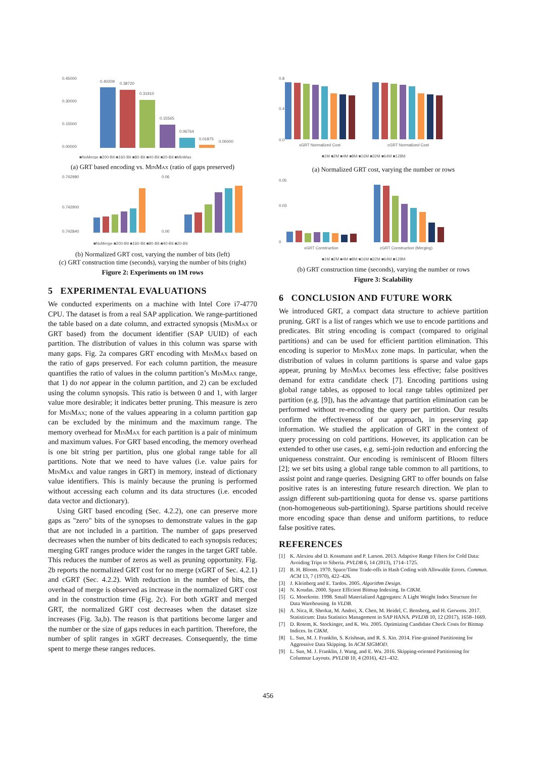0.45000
0.30000
0.15000
0.00000
0.40209
0.38720
0.31910
0.15565
0.06764
0.01875
0.00000
■NoMerge ■200-Bit ■160-Bit ■80-Bit ■40-Bit ■20-Bit ■MinMax
(a) GRT based encoding vs. MinMax (ratio of gaps preserved)
0.742980
0.742900
0.742840
0.06
0.00
■NoMerge ■200-Bit ■160-Bit ■80-Bit ■40-Bit ■20-Bit
(b) Normalized GRT cost, varying the number of bits (left)
(c) GRT construction time (seconds), varying the number of bits (right)
Figure 2: Experiments on 1M rows
5 EXPERIMENTAL EVALUATIONS
We conducted experiments on a machine with Intel Core i7-4770 CPU. The dataset is from a real SAP application. We range-partitioned the table based on a date column, and extracted synopsis (MinMax or GRT based) from the document identifier (SAP UUID) of each partition. The distribution of values in this column was sparse with many gaps. Fig. 2a compares GRT encoding with MinMax based on the ratio of gaps preserved. For each column partition, the measure quantifies the ratio of values in the column partition’s MinMax range, that 1) do not appear in the column partition, and 2) can be excluded using the column synopsis. This ratio is between 0 and 1, with larger value more desirable; it indicates better pruning. This measure is zero for MinMax; none of the values appearing in a column partition gap can be excluded by the minimum and the maximum range. The memory overhead for MinMax for each partition is a pair of minimum and maximum values. For GRT based encoding, the memory overhead is one bit string per partition, plus one global range table for all partitions. Note that we need to have values (i.e. value pairs for MinMax and value ranges in GRT) in memory, instead of dictionary value identifiers. This is mainly because the pruning is performed without accessing each column and its data structures (i.e. encoded data vector and dictionary).
Using GRT based encoding (Sec. 4.2.2), one can preserve more gaps as "zero" bits of the synopses to demonstrate values in the gap that are not included in a partition. The number of gaps preserved decreases when the number of bits dedicated to each synopsis reduces; merging GRT ranges produce wider the ranges in the target GRT table. This reduces the number of zeros as well as pruning opportunity. Fig. 2b reports the normalized GRT cost for no merge (xGRT of Sec. 4.2.1) and cGRT (Sec. 4.2.2). With reduction in the number of bits, the overhead of merge is observed as increase in the normalized GRT cost and in the construction time (Fig. 2c). For both xGRT and merged GRT, the normalized GRT cost decreases when the dataset size increases (Fig. 3a,b). The reason is that partitions become larger and the number or the size of gaps reduces in each partition. Therefore, the number of split ranges in xGRT decreases. Consequently, the time spent to merge these ranges reduces.
0.8
0.4
0.0
xGRT Normalized Cost
cGRT Normalized Cost
■1M ■2M ■4M ■8M ■16M ■32M ■64M ■128M
(a) Normalized GRT cost, varying the number or rows
0.05
0.03
0
xGRT Construction
cGRT Construction (Merging)
■1M ■2M ■4M ■8M ■16M ■32M ■64M ■128M
(b) GRT construction time (seconds), varying the number or rows
Figure 3: Scalability
6 CONCLUSION AND FUTURE WORK
We introduced GRT, a compact data structure to achieve partition pruning. GRT is a list of ranges which we use to encode partitions and predicates. Bit string encoding is compact (compared to original partitions) and can be used for efficient partition elimination. This encoding is superior to MinMax zone maps. In particular, when the distribution of values in column partitions is sparse and value gaps appear, pruning by MinMax becomes less effective; false positives demand for extra candidate check [7]. Encoding partitions using global range tables, as opposed to local range tables optimized per partition (e.g. [9]), has the advantage that partition elimination can be performed without re-encoding the query per partition. Our results confirm the effectiveness of our approach, in preserving gap information. We studied the application of GRT in the context of query processing on cold partitions. However, its application can be extended to other use cases, e.g. semi-join reduction and enforcing the uniqueness constraint. Our encoding is reminiscent of Bloom filters [2]; we set bits using a global range table common to all partitions, to assist point and range queries. Designing GRT to offer bounds on false positive rates is an interesting future research direction. We plan to assign different sub-partitioning quota for dense vs. sparse partitions (non-homogeneous sub-partitioning). Sparse partitions should receive more encoding space than dense and uniform partitions, to reduce false positive rates.
REFERENCES
[1] K. Alexiou abd D. Kossmann and P. Larson. 2013. Adaptive Range Filters for Cold Data: Avoiding Trips to Siberia. PVLDB 6, 14 (2013), 1714–1725.
[2] B. H. Bloom. 1970. Space/Time Trade-offs in Hash Coding with Allowable Errors. Commun. ACM 13, 7 (1970), 422–426.
[3] J. Kleinberg and E. Tardos. 2005. Algorithm Design.
[4] N. Koudas. 2000. Space Efficient Bitmap Indexing. In CIKM.
[5] G. Moerkotte. 1998. Small Materialized Aggregates: A Light Weight Index Structure for Data Warehousing. In VLDB.
[6] A. Nica, R. Sherkat, M. Andrei, X. Chen, M. Heidel, C. Bensberg, and H. Gerwens. 2017. Statisticum: Data Statistics Management in SAP HANA. PVLDB 10, 12 (2017), 1658–1669.
[7] D. Rotem, K. Stockinger, and K. Wu. 2005. Optimizing Candidate Check Costs for Bitmap Indices. In CIKM.
[8] L. Sun, M. J. Franklin, S. Krishnan, and R. S. Xin. 2014. Fine-grained Partitioning for Aggressive Data Skipping. In ACM SIGMOD.
[9] L. Sun, M. J. Franklin, J. Wang, and E. Wu. 2016. Skipping-oriented Partitioning for Columnar Layouts. PVLDB 10, 4 (2016), 421–432.
456